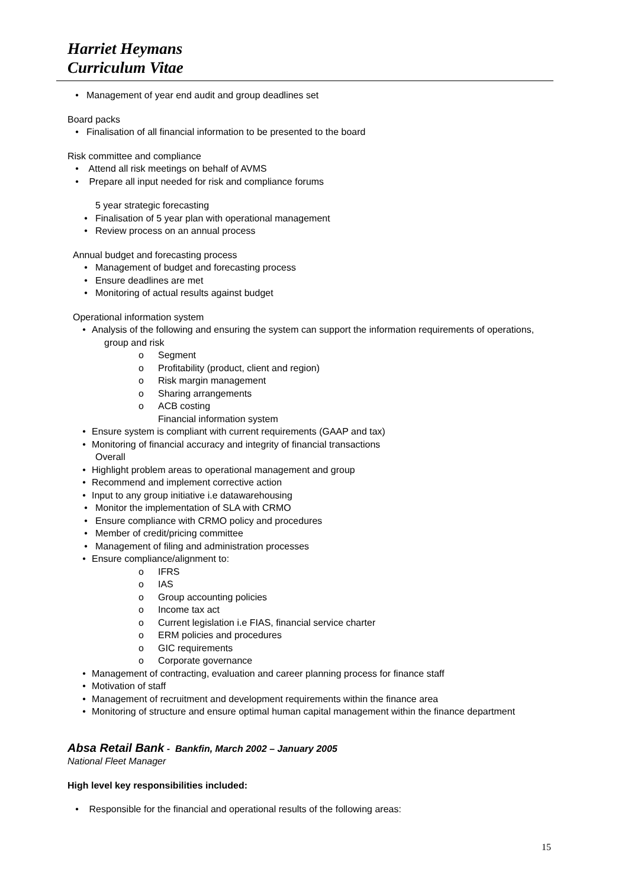Harriet Heymans
Curriculum Vitae
• Management of year end audit and group deadlines set
Board packs
• Finalisation of all financial information to be presented to the board
Risk committee and compliance
• Attend all risk meetings on behalf of AVMS
• Prepare all input needed for risk and compliance forums
5 year strategic forecasting
• Finalisation of 5 year plan with operational management
• Review process on an annual process
Annual budget and forecasting process
• Management of budget and forecasting process
• Ensure deadlines are met
• Monitoring of actual results against budget
Operational information system
• Analysis of the following and ensuring the system can support the information requirements of operations,
group and risk
o Segment
o Profitability (product, client and region)
o Risk margin management
o Sharing arrangements
o ACB costing
Financial information system
• Ensure system is compliant with current requirements (GAAP and tax)
• Monitoring of financial accuracy and integrity of financial transactions
Overall
• Highlight problem areas to operational management and group
• Recommend and implement corrective action
• Input to any group initiative i.e datawarehousing
• Monitor the implementation of SLA with CRMO
• Ensure compliance with CRMO policy and procedures
• Member of credit/pricing committee
• Management of filing and administration processes
• Ensure compliance/alignment to:
o IFRS
o IAS
o Group accounting policies
o Income tax act
o Current legislation i.e FIAS, financial service charter
o ERM policies and procedures
o GIC requirements
o Corporate governance
• Management of contracting, evaluation and career planning process for finance staff
• Motivation of staff
• Management of recruitment and development requirements within the finance area
• Monitoring of structure and ensure optimal human capital management within the finance department
Absa Retail Bank - Bankfin, March 2002 – January 2005
National Fleet Manager
High level key responsibilities included:
• Responsible for the financial and operational results of the following areas:
15